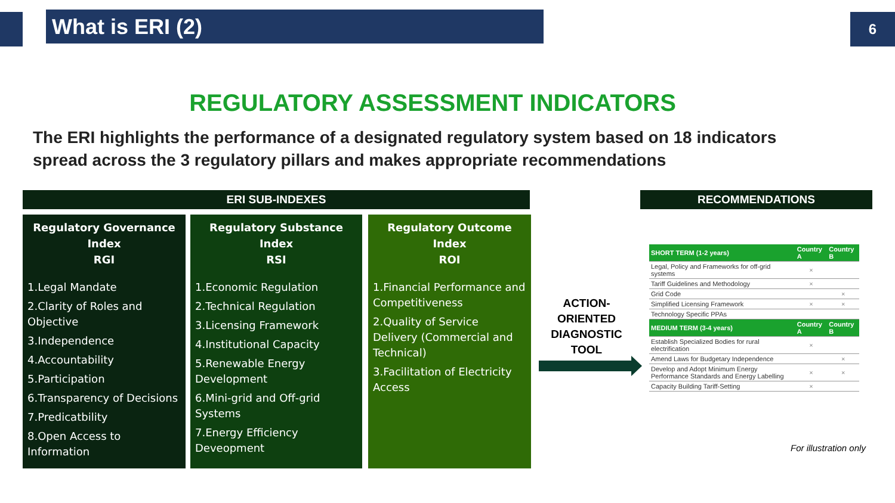What is ERI (2) 6
REGULATORY ASSESSMENT INDICATORS
The ERI highlights the performance of a designated regulatory system based on 18 indicators spread across the 3 regulatory pillars and makes appropriate recommendations
ERI SUB-INDEXES RECOMMENDATIONS
Regulatory Governance Index
RGI
1.Legal Mandate
2.Clarity of Roles and Objective
3.Independence
4.Accountability
5.Participation
6.Transparency of Decisions
7.Predicatbility
8.Open Access to Information
Regulatory Substance Index
RSI
1.Economic Regulation
2.Technical Regulation
3.Licensing Framework
4.Institutional Capacity
5.Renewable Energy Development
6.Mini-grid and Off-grid Systems
7.Energy Efficiency Deveopment
Regulatory Outcome Index
ROI
1.Financial Performance and Competitiveness
2.Quality of Service Delivery (Commercial and Technical)
3.Facilitation of Electricity Access
ACTION-ORIENTED DIAGNOSTIC TOOL
| SHORT TERM (1-2 years) | Country A | Country B |
| --- | --- | --- |
| Legal, Policy and Frameworks for off-grid systems | × | |
| Tariff Guidelines and Methodology | × | |
| Grid Code | | × |
| Simplified Licensing Framework | × | × |
| Technology Specific PPAs | | |
| MEDIUM TERM (3-4 years) | Country A | Country B |
| Establish Specialized Bodies for rural electrification | × | |
| Amend Laws for Budgetary Independence | | × |
| Develop and Adopt Minimum Energy Performance Standards and Energy Labelling | × | × |
| Capacity Building Tariff-Setting | × | |
For illustration only